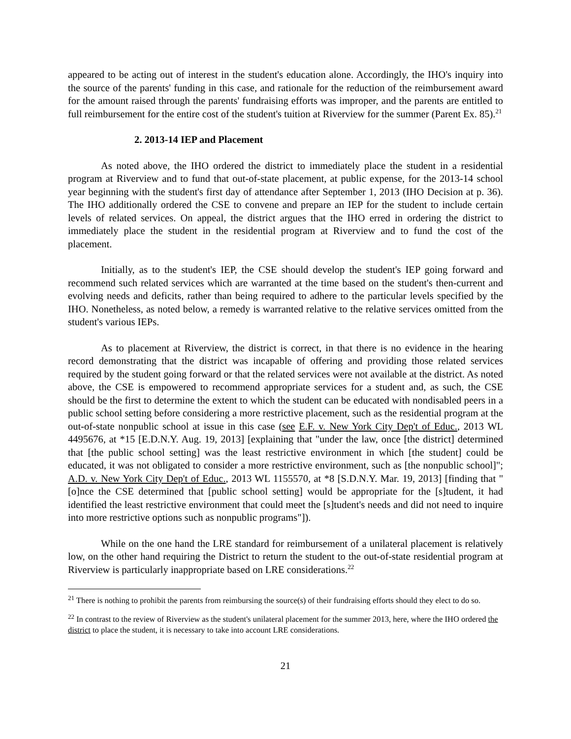appeared to be acting out of interest in the student's education alone. Accordingly, the IHO's inquiry into the source of the parents' funding in this case, and rationale for the reduction of the reimbursement award for the amount raised through the parents' fundraising efforts was improper, and the parents are entitled to full reimbursement for the entire cost of the student's tuition at Riverview for the summer (Parent Ex. 85).<sup>21</sup>
2. 2013-14 IEP and Placement
As noted above, the IHO ordered the district to immediately place the student in a residential program at Riverview and to fund that out-of-state placement, at public expense, for the 2013-14 school year beginning with the student's first day of attendance after September 1, 2013 (IHO Decision at p. 36). The IHO additionally ordered the CSE to convene and prepare an IEP for the student to include certain levels of related services. On appeal, the district argues that the IHO erred in ordering the district to immediately place the student in the residential program at Riverview and to fund the cost of the placement.
Initially, as to the student's IEP, the CSE should develop the student's IEP going forward and recommend such related services which are warranted at the time based on the student's then-current and evolving needs and deficits, rather than being required to adhere to the particular levels specified by the IHO. Nonetheless, as noted below, a remedy is warranted relative to the relative services omitted from the student's various IEPs.
As to placement at Riverview, the district is correct, in that there is no evidence in the hearing record demonstrating that the district was incapable of offering and providing those related services required by the student going forward or that the related services were not available at the district. As noted above, the CSE is empowered to recommend appropriate services for a student and, as such, the CSE should be the first to determine the extent to which the student can be educated with nondisabled peers in a public school setting before considering a more restrictive placement, such as the residential program at the out-of-state nonpublic school at issue in this case (see E.F. v. New York City Dep't of Educ., 2013 WL 4495676, at *15 [E.D.N.Y. Aug. 19, 2013] [explaining that "under the law, once [the district] determined that [the public school setting] was the least restrictive environment in which [the student] could be educated, it was not obligated to consider a more restrictive environment, such as [the nonpublic school]"; A.D. v. New York City Dep't of Educ., 2013 WL 1155570, at *8 [S.D.N.Y. Mar. 19, 2013] [finding that "[o]nce the CSE determined that [public school setting] would be appropriate for the [s]tudent, it had identified the least restrictive environment that could meet the [s]tudent's needs and did not need to inquire into more restrictive options such as nonpublic programs"]).
While on the one hand the LRE standard for reimbursement of a unilateral placement is relatively low, on the other hand requiring the District to return the student to the out-of-state residential program at Riverview is particularly inappropriate based on LRE considerations.<sup>22</sup>
<sup>21</sup> There is nothing to prohibit the parents from reimbursing the source(s) of their fundraising efforts should they elect to do so.
<sup>22</sup> In contrast to the review of Riverview as the student's unilateral placement for the summer 2013, here, where the IHO ordered the district to place the student, it is necessary to take into account LRE considerations.
21